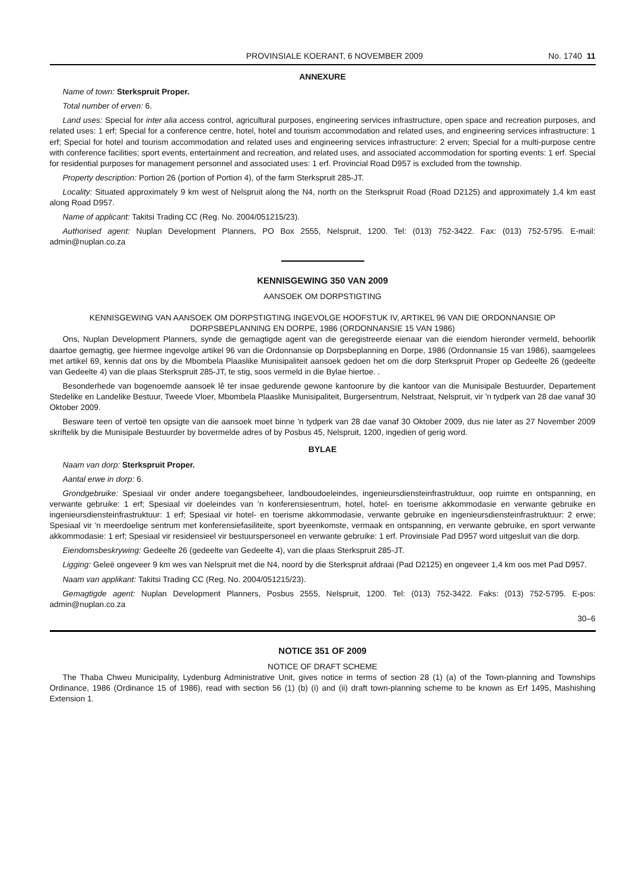PROVINSIALE KOERANT, 6 NOVEMBER 2009 No. 1740 11
ANNEXURE
Name of town: Sterkspruit Proper.
Total number of erven: 6.
Land uses: Special for inter alia access control, agricultural purposes, engineering services infrastructure, open space and recreation purposes, and related uses: 1 erf; Special for a conference centre, hotel, hotel and tourism accommodation and related uses, and engineering services infrastructure: 1 erf; Special for hotel and tourism accommodation and related uses and engineering services infrastructure: 2 erven; Special for a multi-purpose centre with conference facilities; sport events, entertainment and recreation, and related uses, and associated accommodation for sporting events: 1 erf. Special for residential purposes for management personnel and associated uses: 1 erf. Provincial Road D957 is excluded from the township.
Property description: Portion 26 (portion of Portion 4), of the farm Sterkspruit 285-JT.
Locality: Situated approximately 9 km west of Nelspruit along the N4, north on the Sterkspruit Road (Road D2125) and approximately 1,4 km east along Road D957.
Name of applicant: Takitsi Trading CC (Reg. No. 2004/051215/23).
Authorised agent: Nuplan Development Planners, PO Box 2555, Nelspruit, 1200. Tel: (013) 752-3422. Fax: (013) 752-5795. E-mail: admin@nuplan.co.za
KENNISGEWING 350 VAN 2009
AANSOEK OM DORPSTIGTING
KENNISGEWING VAN AANSOEK OM DORPSTIGTING INGEVOLGE HOOFSTUK IV, ARTIKEL 96 VAN DIE ORDONNANSIE OP DORPSBEPLANNING EN DORPE, 1986 (ORDONNANSIE 15 VAN 1986)
Ons, Nuplan Development Planners, synde die gemagtigde agent van die geregistreerde eienaar van die eiendom hieronder vermeld, behoorlik daartoe gemagtig, gee hiermee ingevolge artikel 96 van die Ordonnansie op Dorpsbeplanning en Dorpe, 1986 (Ordonnansie 15 van 1986), saamgelees met artikel 69, kennis dat ons by die Mbombela Plaaslike Munisipaliteit aansoek gedoen het om die dorp Sterkspruit Proper op Gedeelte 26 (gedeelte van Gedeelte 4) van die plaas Sterkspruit 285-JT, te stig, soos vermeld in die Bylae hiertoe. .
Besonderhede van bogenoemde aansoek lê ter insae gedurende gewone kantoorure by die kantoor van die Munisipale Bestuurder, Departement Stedelike en Landelike Bestuur, Tweede Vloer, Mbombela Plaaslike Munisipaliteit, Burgersentrum, Nelstraat, Nelspruit, vir 'n tydperk van 28 dae vanaf 30 Oktober 2009.
Besware teen of vertoë ten opsigte van die aansoek moet binne 'n tydperk van 28 dae vanaf 30 Oktober 2009, dus nie later as 27 November 2009 skriftelik by die Munisipale Bestuurder by bovermelde adres of by Posbus 45, Nelspruit, 1200, ingedien of gerig word.
BYLAE
Naam van dorp: Sterkspruit Proper.
Aantal erwe in dorp: 6.
Grondgebruike: Spesiaal vir onder andere toegangsbeheer, landboudoeleindes, ingenieursdiensteinfrastruktuur, oop ruimte en ontspanning, en verwante gebruike: 1 erf; Spesiaal vir doeleindes van 'n konferensiesentrum, hotel, hotel- en toerisme akkommodasie en verwante gebruike en ingenieursdiensteinfrastruktuur: 1 erf; Spesiaal vir hotel- en toerisme akkommodasie, verwante gebruike en ingenieursdiensteinfrastruktuur: 2 erwe; Spesiaal vir 'n meerdoelige sentrum met konferensiefasiliteite, sport byeenkomste, vermaak en ontspanning, en verwante gebruike, en sport verwante akkommodasie: 1 erf; Spesiaal vir residensieel vir bestuurspersoneel en verwante gebruike: 1 erf. Provinsiale Pad D957 word uitgesluit van die dorp.
Eiendomsbeskrywing: Gedeelte 26 (gedeelte van Gedeelte 4), van die plaas Sterkspruit 285-JT.
Ligging: Geleë ongeveer 9 km wes van Nelspruit met die N4, noord by die Sterkspruit afdraai (Pad D2125) en ongeveer 1,4 km oos met Pad D957.
Naam van applikant: Takitsi Trading CC (Reg. No. 2004/051215/23).
Gemagtigde agent: Nuplan Development Planners, Posbus 2555, Nelspruit, 1200. Tel: (013) 752-3422. Faks: (013) 752-5795. E-pos: admin@nuplan.co.za
30–6
NOTICE 351 OF 2009
NOTICE OF DRAFT SCHEME
The Thaba Chweu Municipality, Lydenburg Administrative Unit, gives notice in terms of section 28 (1) (a) of the Town-planning and Townships Ordinance, 1986 (Ordinance 15 of 1986), read with section 56 (1) (b) (i) and (ii) draft town-planning scheme to be known as Erf 1495, Mashishing Extension 1.